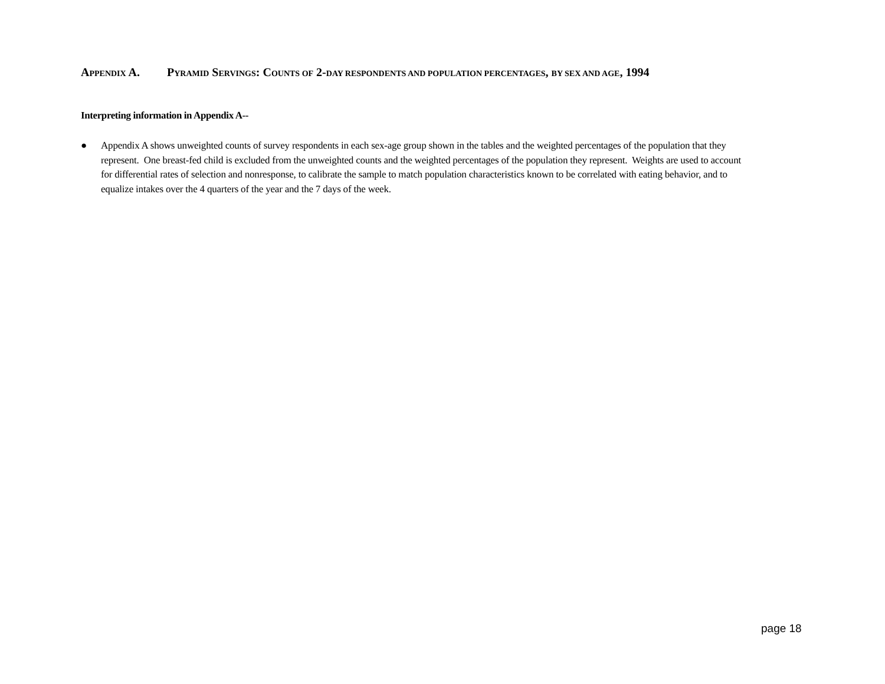APPENDIX A. PYRAMID SERVINGS: COUNTS OF 2-DAY RESPONDENTS AND POPULATION PERCENTAGES, BY SEX AND AGE, 1994
Interpreting information in Appendix A--
● Appendix A shows unweighted counts of survey respondents in each sex-age group shown in the tables and the weighted percentages of the population that they represent. One breast-fed child is excluded from the unweighted counts and the weighted percentages of the population they represent. Weights are used to account for differential rates of selection and nonresponse, to calibrate the sample to match population characteristics known to be correlated with eating behavior, and to equalize intakes over the 4 quarters of the year and the 7 days of the week.
page 18